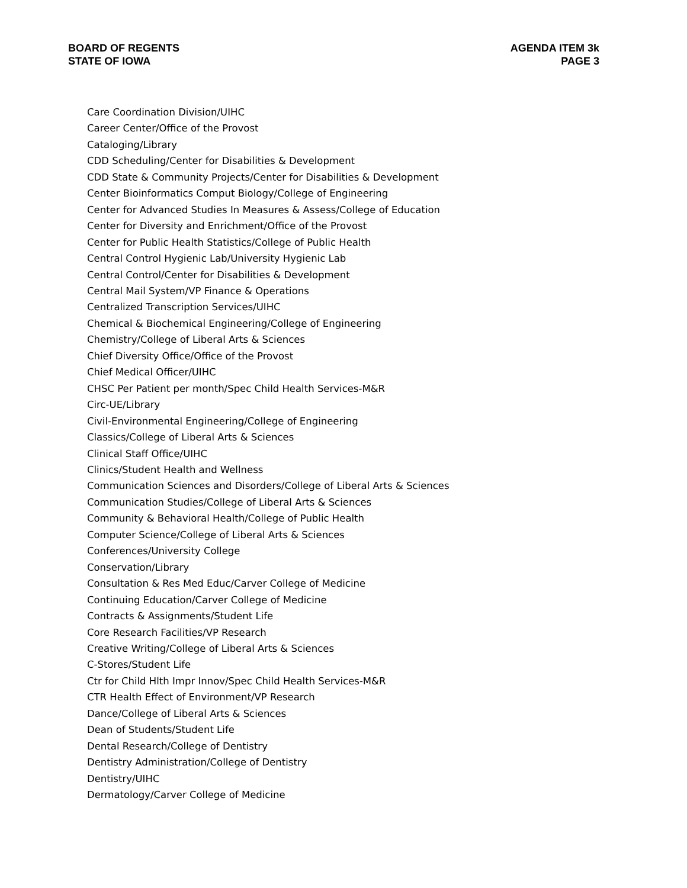BOARD OF REGENTS
STATE OF IOWA
AGENDA ITEM 3k
PAGE 3
Care Coordination Division/UIHC
Career Center/Office of the Provost
Cataloging/Library
CDD Scheduling/Center for Disabilities & Development
CDD State & Community Projects/Center for Disabilities & Development
Center Bioinformatics Comput Biology/College of Engineering
Center for Advanced Studies In Measures & Assess/College of Education
Center for Diversity and Enrichment/Office of the Provost
Center for Public Health Statistics/College of Public Health
Central Control Hygienic Lab/University Hygienic Lab
Central Control/Center for Disabilities & Development
Central Mail System/VP Finance & Operations
Centralized Transcription Services/UIHC
Chemical & Biochemical Engineering/College of Engineering
Chemistry/College of Liberal Arts & Sciences
Chief Diversity Office/Office of the Provost
Chief Medical Officer/UIHC
CHSC Per Patient per month/Spec Child Health Services-M&R
Circ-UE/Library
Civil-Environmental Engineering/College of Engineering
Classics/College of Liberal Arts & Sciences
Clinical Staff Office/UIHC
Clinics/Student Health and Wellness
Communication Sciences and Disorders/College of Liberal Arts & Sciences
Communication Studies/College of Liberal Arts & Sciences
Community & Behavioral Health/College of Public Health
Computer Science/College of Liberal Arts & Sciences
Conferences/University College
Conservation/Library
Consultation & Res Med Educ/Carver College of Medicine
Continuing Education/Carver College of Medicine
Contracts & Assignments/Student Life
Core Research Facilities/VP Research
Creative Writing/College of Liberal Arts & Sciences
C-Stores/Student Life
Ctr for Child Hlth Impr Innov/Spec Child Health Services-M&R
CTR Health Effect of Environment/VP Research
Dance/College of Liberal Arts & Sciences
Dean of Students/Student Life
Dental Research/College of Dentistry
Dentistry Administration/College of Dentistry
Dentistry/UIHC
Dermatology/Carver College of Medicine